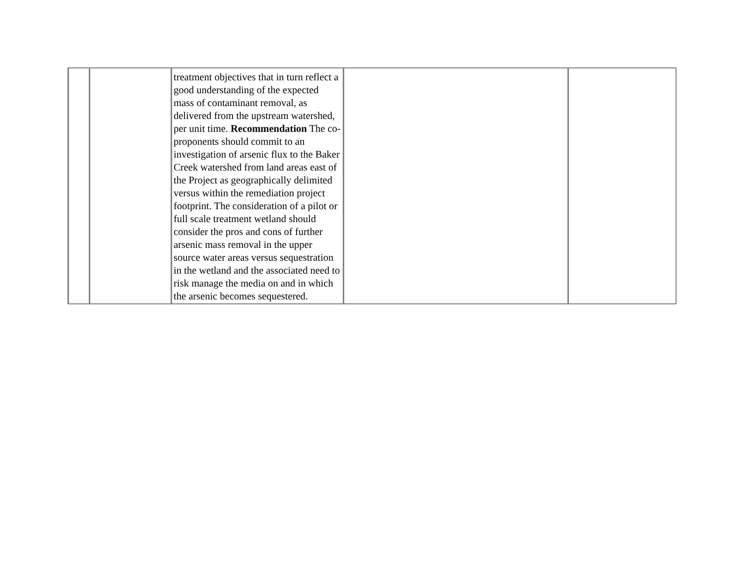| | | treatment objectives that in turn reflect a good understanding of the expected mass of contaminant removal, as delivered from the upstream watershed, per unit time. Recommendation The co-proponents should commit to an investigation of arsenic flux to the Baker Creek watershed from land areas east of the Project as geographically delimited versus within the remediation project footprint. The consideration of a pilot or full scale treatment wetland should consider the pros and cons of further arsenic mass removal in the upper source water areas versus sequestration in the wetland and the associated need to risk manage the media on and in which the arsenic becomes sequestered. | | |